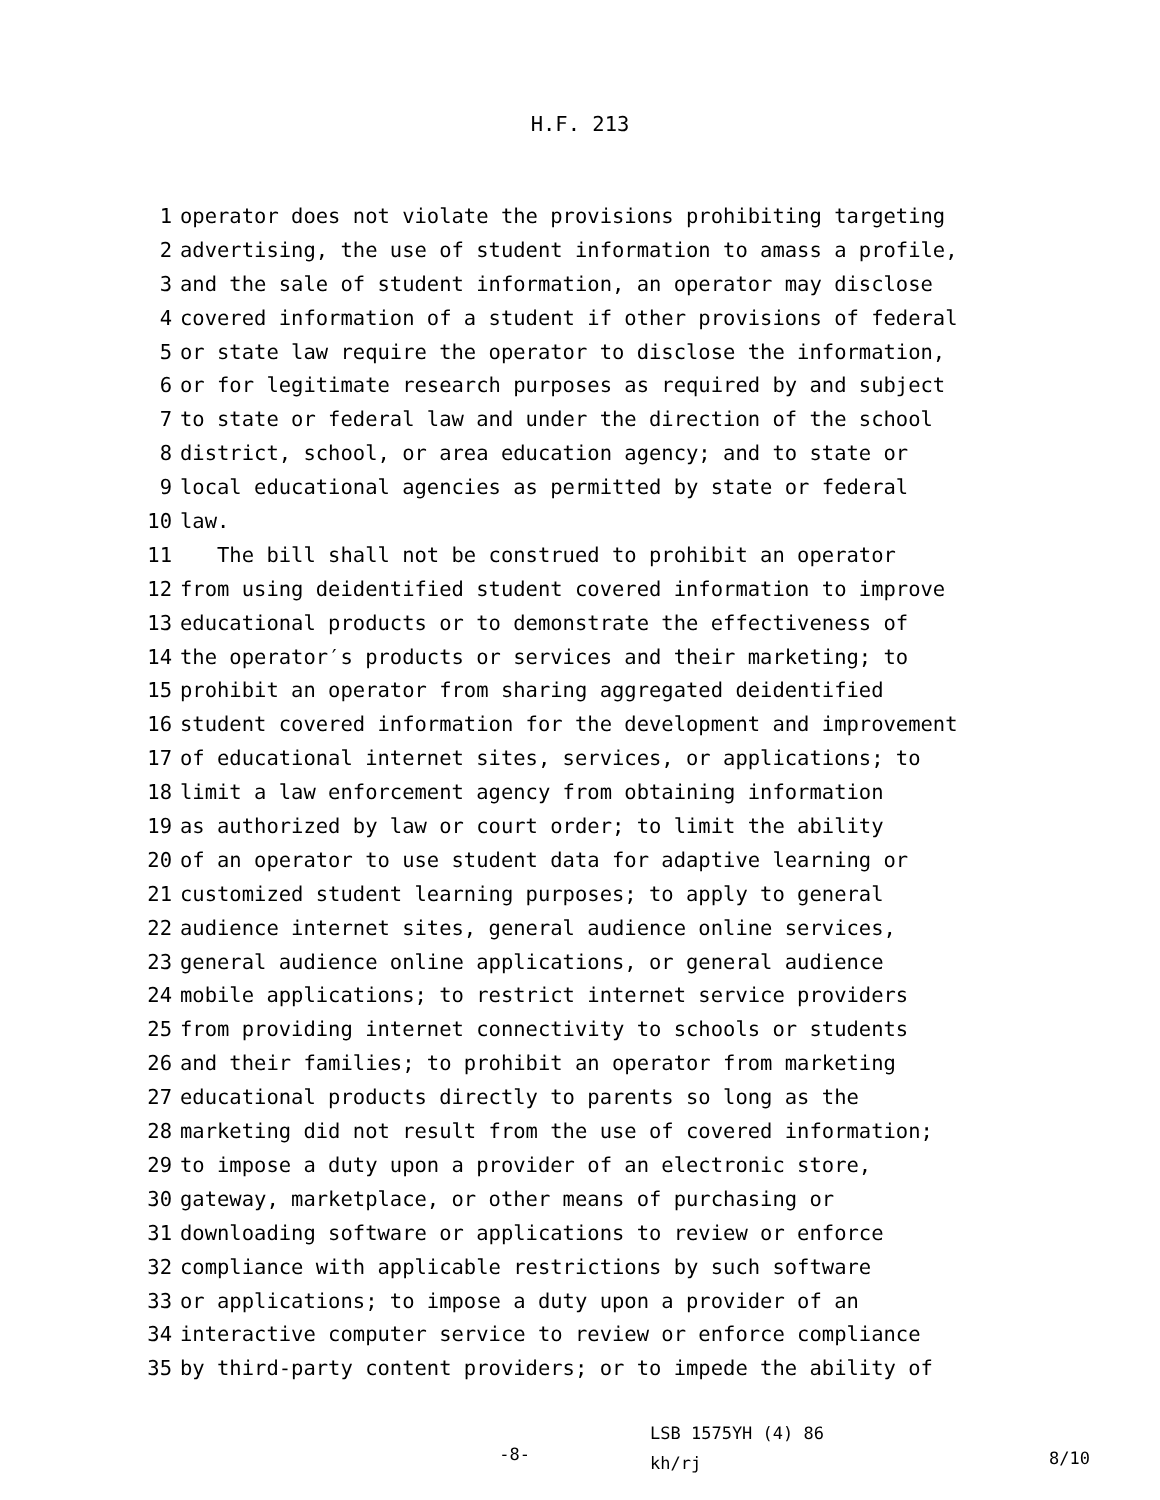H.F. 213
1 operator does not violate the provisions prohibiting targeting
2 advertising, the use of student information to amass a profile,
3 and the sale of student information, an operator may disclose
4 covered information of a student if other provisions of federal
5 or state law require the operator to disclose the information,
6 or for legitimate research purposes as required by and subject
7 to state or federal law and under the direction of the school
8 district, school, or area education agency; and to state or
9 local educational agencies as permitted by state or federal
10 law.
11 The bill shall not be construed to prohibit an operator
12 from using deidentified student covered information to improve
13 educational products or to demonstrate the effectiveness of
14 the operator′s products or services and their marketing; to
15 prohibit an operator from sharing aggregated deidentified
16 student covered information for the development and improvement
17 of educational internet sites, services, or applications; to
18 limit a law enforcement agency from obtaining information
19 as authorized by law or court order; to limit the ability
20 of an operator to use student data for adaptive learning or
21 customized student learning purposes; to apply to general
22 audience internet sites, general audience online services,
23 general audience online applications, or general audience
24 mobile applications; to restrict internet service providers
25 from providing internet connectivity to schools or students
26 and their families; to prohibit an operator from marketing
27 educational products directly to parents so long as the
28 marketing did not result from the use of covered information;
29 to impose a duty upon a provider of an electronic store,
30 gateway, marketplace, or other means of purchasing or
31 downloading software or applications to review or enforce
32 compliance with applicable restrictions by such software
33 or applications; to impose a duty upon a provider of an
34 interactive computer service to review or enforce compliance
35 by third-party content providers; or to impede the ability of
-8-
LSB 1575YH (4) 86
kh/rj
8/10